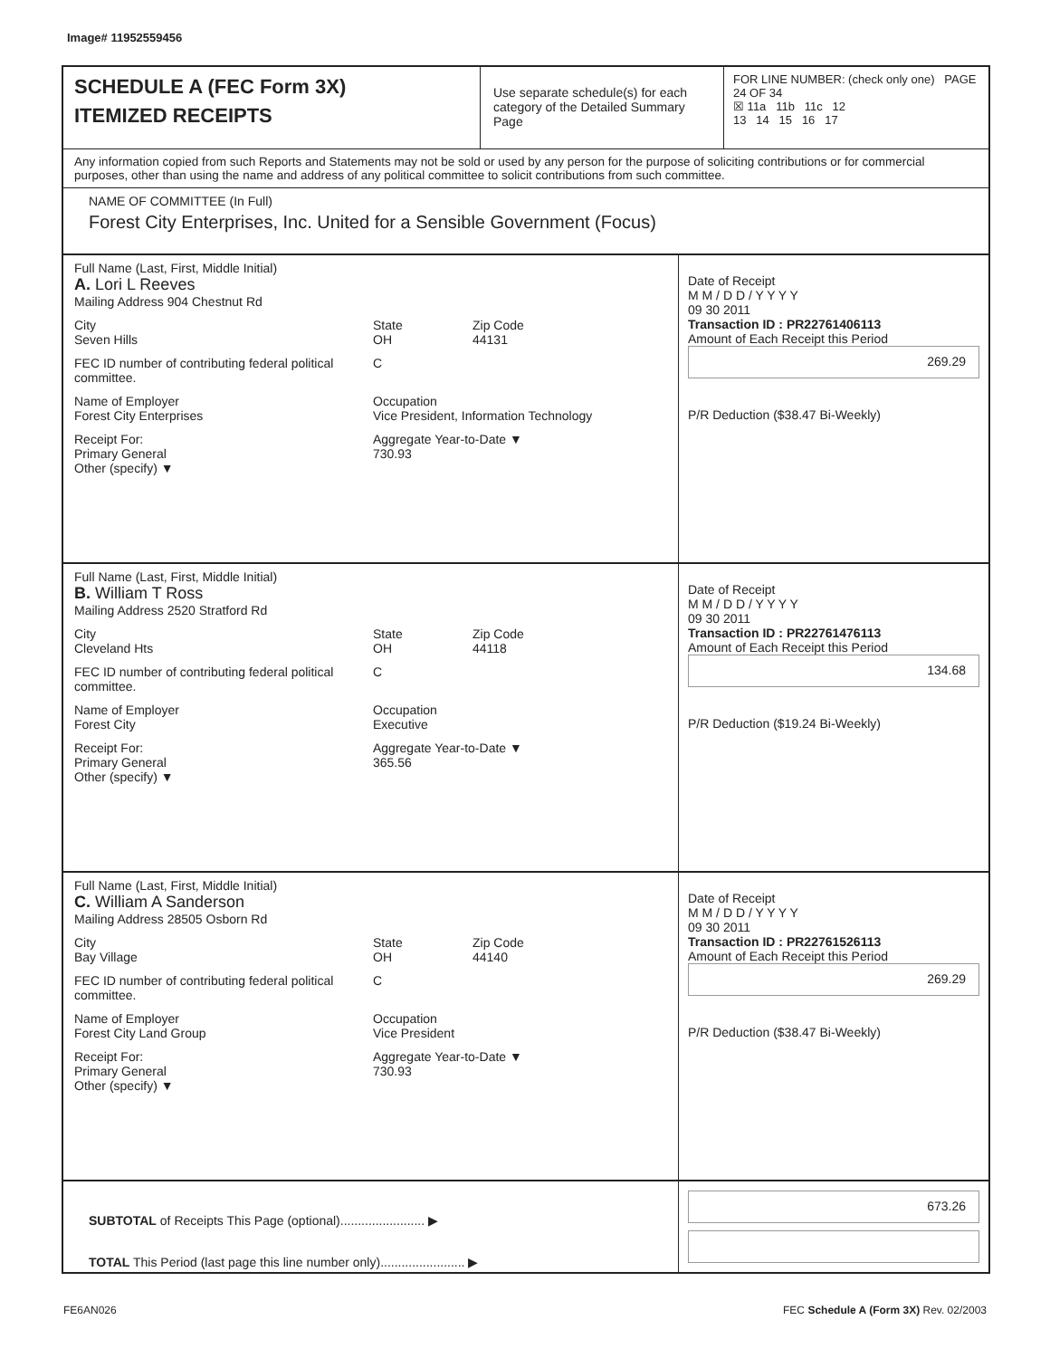Image# 11952559456
SCHEDULE A (FEC Form 3X)
ITEMIZED RECEIPTS
Use separate schedule(s) for each category of the Detailed Summary Page
FOR LINE NUMBER: (check only one) PAGE 24 OF 34
☒ 11a 11b 11c 12
13 14 15 16 17
Any information copied from such Reports and Statements may not be sold or used by any person for the purpose of soliciting contributions or for commercial purposes, other than using the name and address of any political committee to solicit contributions from such committee.
NAME OF COMMITTEE (In Full)
Forest City Enterprises, Inc. United for a Sensible Government (Focus)
Full Name (Last, First, Middle Initial)
A. Lori L Reeves
Mailing Address 904 Chestnut Rd
City
Seven Hills State
OH Zip Code
44131
FEC ID number of contributing federal political committee. C
Name of Employer
Forest City Enterprises Occupation
Vice President, Information Technology
Receipt For:
Primary General
Other (specify) ▼ Aggregate Year-to-Date ▼
730.93
Date of Receipt
M M / D D / Y Y Y Y
09 30 2011
Transaction ID : PR22761406113
Amount of Each Receipt this Period
269.29
P/R Deduction ($38.47 Bi-Weekly)
Full Name (Last, First, Middle Initial)
B. William T Ross
Mailing Address 2520 Stratford Rd
City
Cleveland Hts State
OH Zip Code
44118
FEC ID number of contributing federal political committee. C
Name of Employer
Forest City Occupation
Executive
Receipt For:
Primary General
Other (specify) ▼ Aggregate Year-to-Date ▼
365.56
Date of Receipt
M M / D D / Y Y Y Y
09 30 2011
Transaction ID : PR22761476113
Amount of Each Receipt this Period
134.68
P/R Deduction ($19.24 Bi-Weekly)
Full Name (Last, First, Middle Initial)
C. William A Sanderson
Mailing Address 28505 Osborn Rd
City
Bay Village State
OH Zip Code
44140
FEC ID number of contributing federal political committee. C
Name of Employer
Forest City Land Group Occupation
Vice President
Receipt For:
Primary General
Other (specify) ▼ Aggregate Year-to-Date ▼
730.93
Date of Receipt
M M / D D / Y Y Y Y
09 30 2011
Transaction ID : PR22761526113
Amount of Each Receipt this Period
269.29
P/R Deduction ($38.47 Bi-Weekly)
SUBTOTAL of Receipts This Page (optional)........................ ▶
TOTAL This Period (last page this line number only)........................ ▶
673.26
FE6AN026 FEC Schedule A (Form 3X) Rev. 02/2003